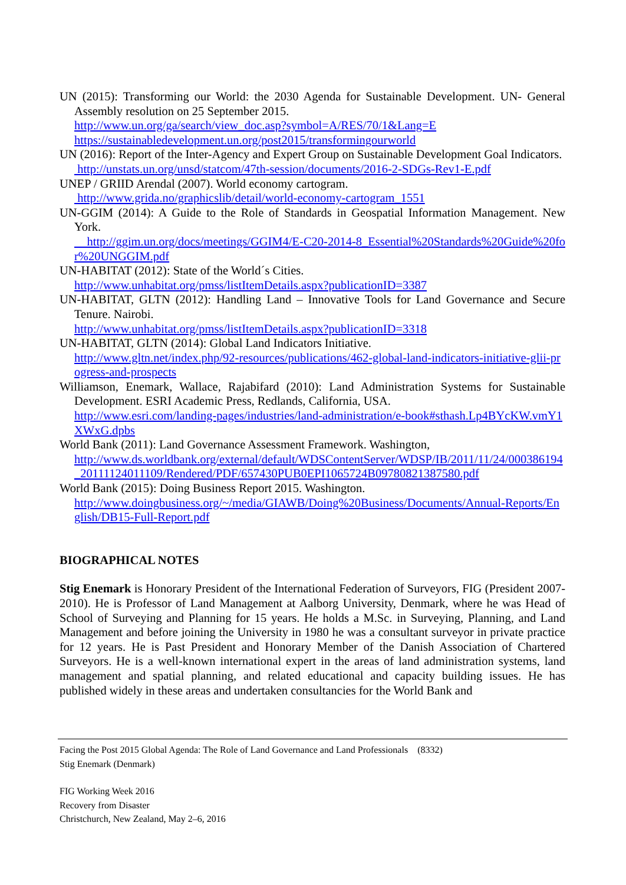UN (2015): Transforming our World: the 2030 Agenda for Sustainable Development. UN- General Assembly resolution on 25 September 2015.
http://www.un.org/ga/search/view_doc.asp?symbol=A/RES/70/1&Lang=E
https://sustainabledevelopment.un.org/post2015/transformingourworld
UN (2016): Report of the Inter-Agency and Expert Group on Sustainable Development Goal Indicators.
http://unstats.un.org/unsd/statcom/47th-session/documents/2016-2-SDGs-Rev1-E.pdf
UNEP / GRIID Arendal (2007). World economy cartogram.
http://www.grida.no/graphicslib/detail/world-economy-cartogram_1551
UN-GGIM (2014): A Guide to the Role of Standards in Geospatial Information Management. New York.
http://ggim.un.org/docs/meetings/GGIM4/E-C20-2014-8_Essential%20Standards%20Guide%20for%20UNGGIM.pdf
UN-HABITAT (2012): State of the World´s Cities.
http://www.unhabitat.org/pmss/listItemDetails.aspx?publicationID=3387
UN-HABITAT, GLTN (2012): Handling Land – Innovative Tools for Land Governance and Secure Tenure. Nairobi.
http://www.unhabitat.org/pmss/listItemDetails.aspx?publicationID=3318
UN-HABITAT, GLTN (2014): Global Land Indicators Initiative.
http://www.gltn.net/index.php/92-resources/publications/462-global-land-indicators-initiative-glii-progress-and-prospects
Williamson, Enemark, Wallace, Rajabifard (2010): Land Administration Systems for Sustainable Development. ESRI Academic Press, Redlands, California, USA.
http://www.esri.com/landing-pages/industries/land-administration/e-book#sthash.Lp4BYcKW.vmY1XWxG.dpbs
World Bank (2011): Land Governance Assessment Framework. Washington,
http://www.ds.worldbank.org/external/default/WDSContentServer/WDSP/IB/2011/11/24/000386194_20111124011109/Rendered/PDF/657430PUB0EPI1065724B09780821387580.pdf
World Bank (2015): Doing Business Report 2015. Washington.
http://www.doingbusiness.org/~/media/GIAWB/Doing%20Business/Documents/Annual-Reports/English/DB15-Full-Report.pdf
BIOGRAPHICAL NOTES
Stig Enemark is Honorary President of the International Federation of Surveyors, FIG (President 2007-2010). He is Professor of Land Management at Aalborg University, Denmark, where he was Head of School of Surveying and Planning for 15 years. He holds a M.Sc. in Surveying, Planning, and Land Management and before joining the University in 1980 he was a consultant surveyor in private practice for 12 years. He is Past President and Honorary Member of the Danish Association of Chartered Surveyors. He is a well-known international expert in the areas of land administration systems, land management and spatial planning, and related educational and capacity building issues. He has published widely in these areas and undertaken consultancies for the World Bank and
Facing the Post 2015 Global Agenda: The Role of Land Governance and Land Professionals (8332)
Stig Enemark (Denmark)
FIG Working Week 2016
Recovery from Disaster
Christchurch, New Zealand, May 2–6, 2016